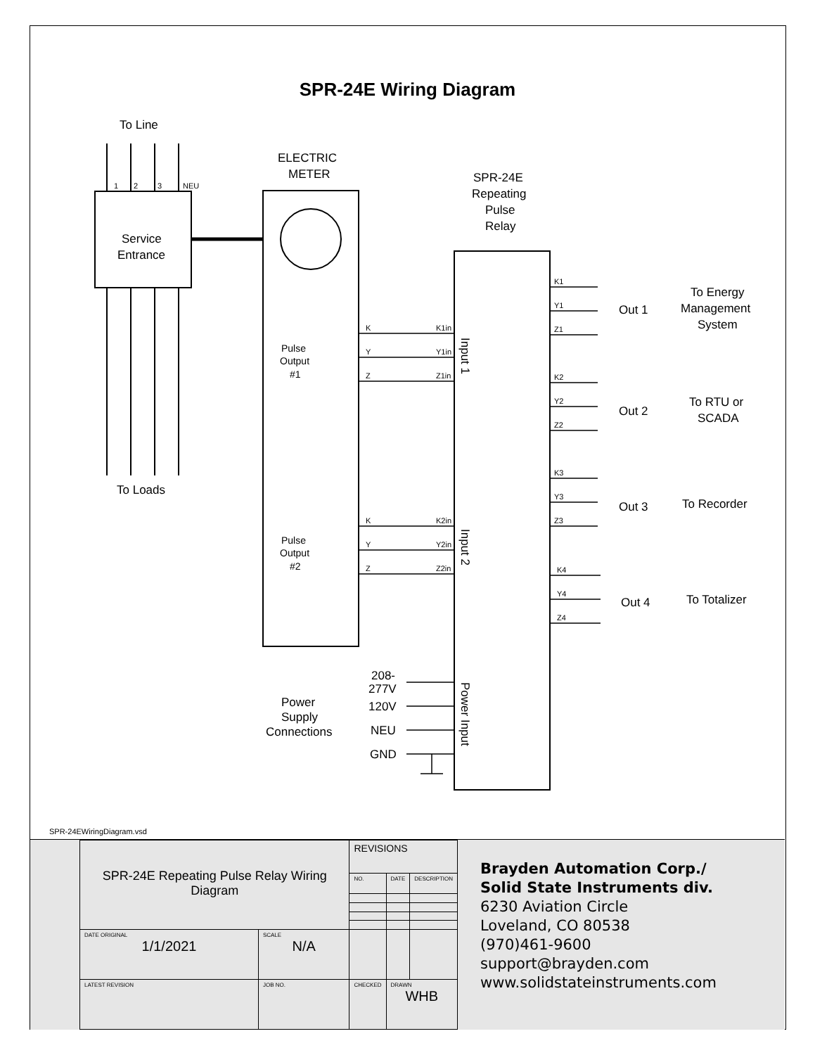SPR-24E Wiring Diagram
To Line
To Loads
Service
Entrance
ELECTRIC
METER
SPR-24E
Repeating
Pulse
Relay
Pulse
Output
#1
Pulse
Output
#2
Out 1
Out 2
Out 3
Out 4
To Energy
Management
System
To RTU or
SCADA
To Recorder
To Totalizer
Power
Supply
Connections
208-
277V
120V
NEU
GND
K
Y
Z
K1in
Y1in
Z1in
K
Y
Z
K2in
Y2in
Z2in
K1
Y1
Z1
K2
Y2
Z2
K3
Y3
Z3
K4
Y4
Z4
1
2
3
NEU
Input 1
Input 2
Power Input
SPR-24EWiringDiagram.vsd
| SPR-24E Repeating Pulse Relay Wiring Diagram | | REVISIONS | | |
| | | NO. | DATE | DESCRIPTION |
| DATE ORIGINAL 1/1/2021 | SCALE N/A | | | |
| LATEST REVISION | JOB NO. | CHECKED | DRAWN WHB | |
Brayden Automation Corp./
Solid State Instruments div.
6230 Aviation Circle
Loveland, CO 80538
(970)461-9600
support@brayden.com
www.solidstateinstruments.com